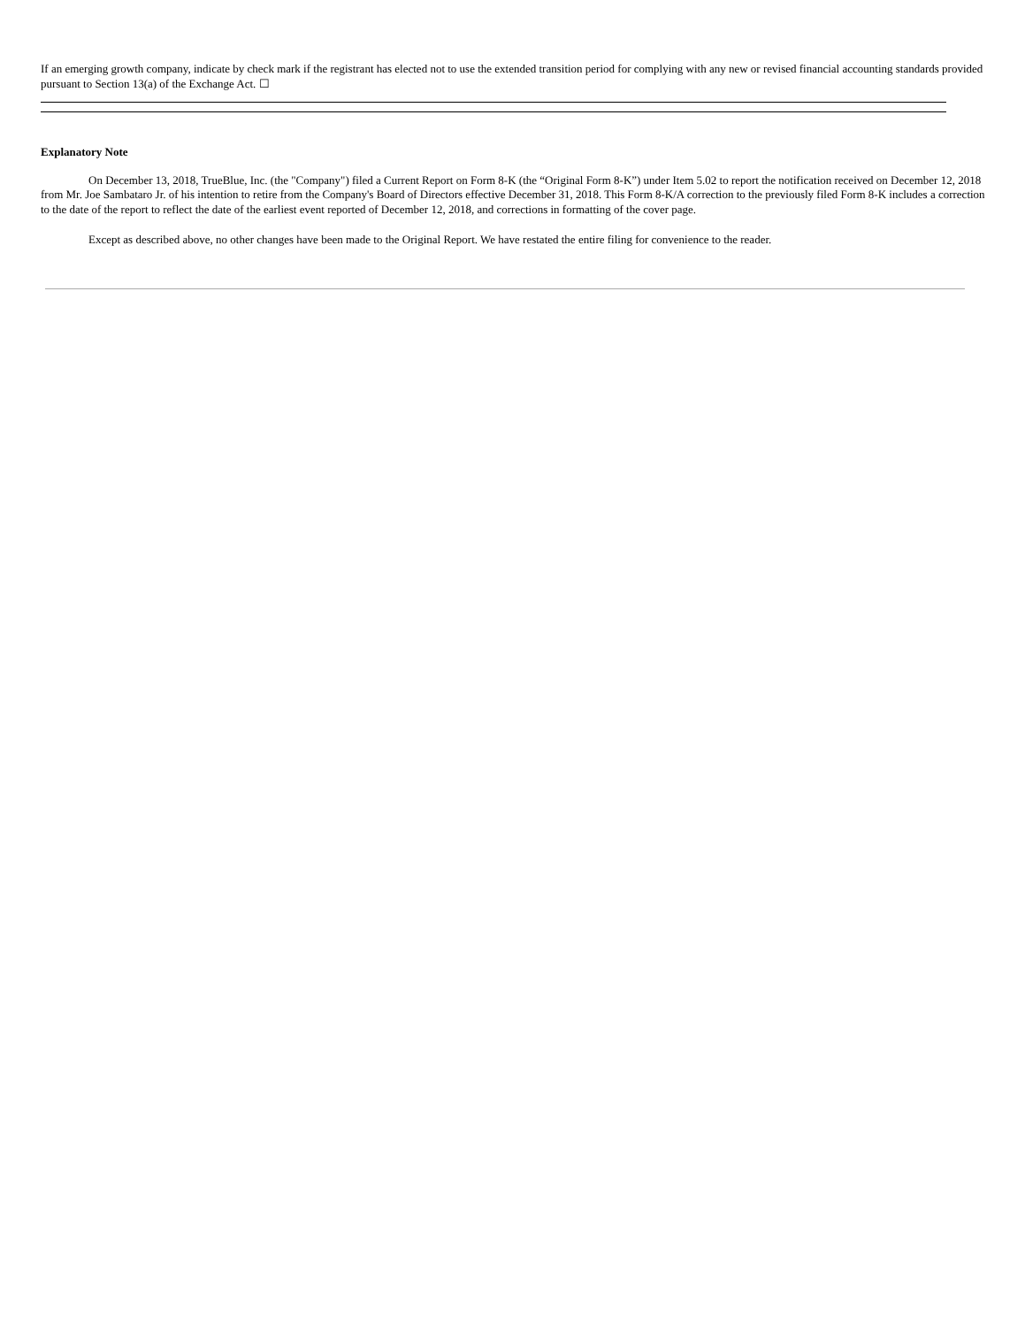If an emerging growth company, indicate by check mark if the registrant has elected not to use the extended transition period for complying with any new or revised financial accounting standards provided pursuant to Section 13(a) of the Exchange Act. ☐
Explanatory Note
On December 13, 2018, TrueBlue, Inc. (the "Company") filed a Current Report on Form 8-K (the “Original Form 8-K”) under Item 5.02 to report the notification received on December 12, 2018 from Mr. Joe Sambataro Jr. of his intention to retire from the Company's Board of Directors effective December 31, 2018. This Form 8-K/A correction to the previously filed Form 8-K includes a correction to the date of the report to reflect the date of the earliest event reported of December 12, 2018, and corrections in formatting of the cover page.
Except as described above, no other changes have been made to the Original Report. We have restated the entire filing for convenience to the reader.